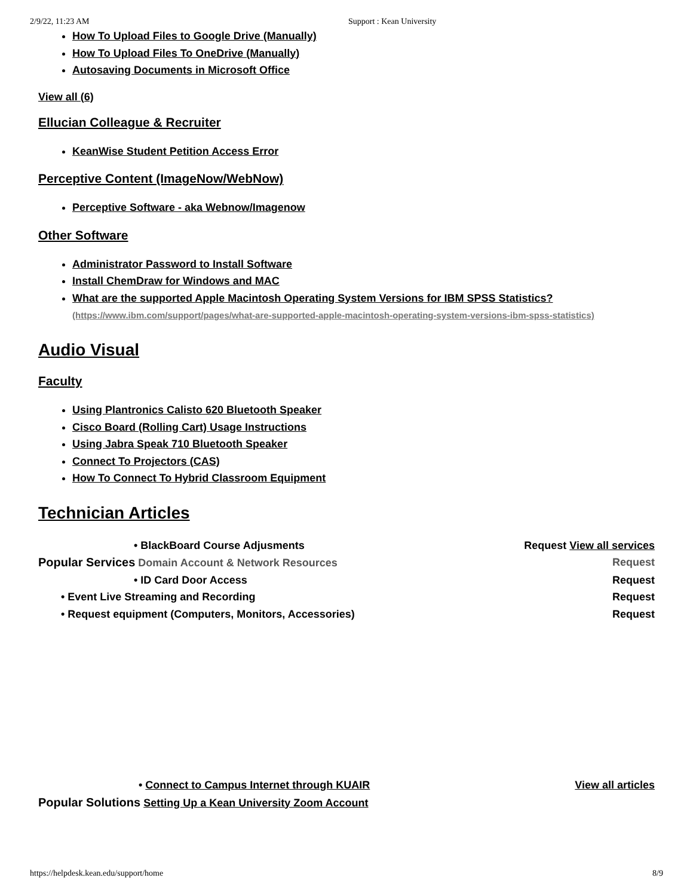2/9/22, 11:23 AM Support : Kean University
How To Upload Files to Google Drive (Manually)
How To Upload Files To OneDrive (Manually)
Autosaving Documents in Microsoft Office
View all (6)
Ellucian Colleague & Recruiter
KeanWise Student Petition Access Error
Perceptive Content (ImageNow/WebNow)
Perceptive Software - aka Webnow/Imagenow
Other Software
Administrator Password to Install Software
Install ChemDraw for Windows and MAC
What are the supported Apple Macintosh Operating System Versions for IBM SPSS Statistics?
(https://www.ibm.com/support/pages/what-are-supported-apple-macintosh-operating-system-versions-ibm-spss-statistics)
Audio Visual
Faculty
Using Plantronics Calisto 620 Bluetooth Speaker
Cisco Board (Rolling Cart) Usage Instructions
Using Jabra Speak 710 Bluetooth Speaker
Connect To Projectors (CAS)
How To Connect To Hybrid Classroom Equipment
Technician Articles
• BlackBoard Course Adjusments Request View all services
Popular Services Domain Account & Network Resources Request
• ID Card Door Access Request
• Event Live Streaming and Recording Request
• Request equipment (Computers, Monitors, Accessories) Request
• Connect to Campus Internet through KUAIR View all articles
Popular Solutions Setting Up a Kean University Zoom Account
https://helpdesk.kean.edu/support/home 8/9